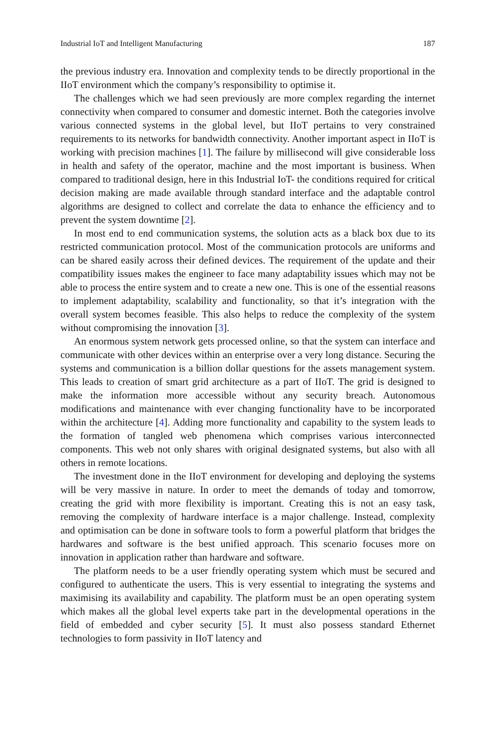Industrial IoT and Intelligent Manufacturing 187
the previous industry era. Innovation and complexity tends to be directly proportional in the IIoT environment which the company’s responsibility to optimise it.
The challenges which we had seen previously are more complex regarding the internet connectivity when compared to consumer and domestic internet. Both the categories involve various connected systems in the global level, but IIoT pertains to very constrained requirements to its networks for bandwidth connectivity. Another important aspect in IIoT is working with precision machines [1]. The failure by millisecond will give considerable loss in health and safety of the operator, machine and the most important is business. When compared to traditional design, here in this Industrial IoT- the conditions required for critical decision making are made available through standard interface and the adaptable control algorithms are designed to collect and correlate the data to enhance the efficiency and to prevent the system downtime [2].
In most end to end communication systems, the solution acts as a black box due to its restricted communication protocol. Most of the communication protocols are uniforms and can be shared easily across their defined devices. The requirement of the update and their compatibility issues makes the engineer to face many adaptability issues which may not be able to process the entire system and to create a new one. This is one of the essential reasons to implement adaptability, scalability and functionality, so that it’s integration with the overall system becomes feasible. This also helps to reduce the complexity of the system without compromising the innovation [3].
An enormous system network gets processed online, so that the system can interface and communicate with other devices within an enterprise over a very long distance. Securing the systems and communication is a billion dollar questions for the assets management system. This leads to creation of smart grid architecture as a part of IIoT. The grid is designed to make the information more accessible without any security breach. Autonomous modifications and maintenance with ever changing functionality have to be incorporated within the architecture [4]. Adding more functionality and capability to the system leads to the formation of tangled web phenomena which comprises various interconnected components. This web not only shares with original designated systems, but also with all others in remote locations.
The investment done in the IIoT environment for developing and deploying the systems will be very massive in nature. In order to meet the demands of today and tomorrow, creating the grid with more flexibility is important. Creating this is not an easy task, removing the complexity of hardware interface is a major challenge. Instead, complexity and optimisation can be done in software tools to form a powerful platform that bridges the hardwares and software is the best unified approach. This scenario focuses more on innovation in application rather than hardware and software.
The platform needs to be a user friendly operating system which must be secured and configured to authenticate the users. This is very essential to integrating the systems and maximising its availability and capability. The platform must be an open operating system which makes all the global level experts take part in the developmental operations in the field of embedded and cyber security [5]. It must also possess standard Ethernet technologies to form passivity in IIoT latency and